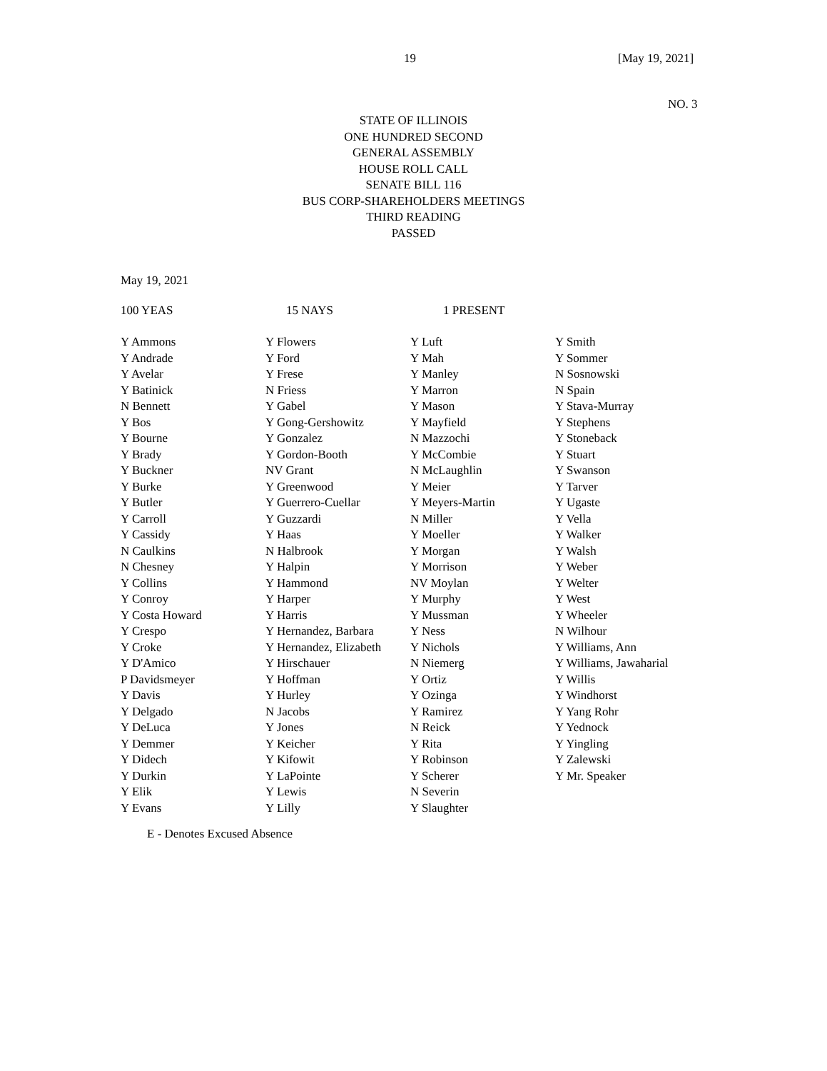19 [May 19, 2021]
NO. 3
STATE OF ILLINOIS
ONE HUNDRED SECOND
GENERAL ASSEMBLY
HOUSE ROLL CALL
SENATE BILL 116
BUS CORP-SHAREHOLDERS MEETINGS
THIRD READING
PASSED
May 19, 2021
| 100 YEAS | 15 NAYS | 1 PRESENT |
| Y Ammons | Y Flowers | Y Luft | Y Smith |
| Y Andrade | Y Ford | Y Mah | Y Sommer |
| Y Avelar | Y Frese | Y Manley | N Sosnowski |
| Y Batinick | N Friess | Y Marron | N Spain |
| N Bennett | Y Gabel | Y Mason | Y Stava-Murray |
| Y Bos | Y Gong-Gershowitz | Y Mayfield | Y Stephens |
| Y Bourne | Y Gonzalez | N Mazzochi | Y Stoneback |
| Y Brady | Y Gordon-Booth | Y McCombie | Y Stuart |
| Y Buckner | NV Grant | N McLaughlin | Y Swanson |
| Y Burke | Y Greenwood | Y Meier | Y Tarver |
| Y Butler | Y Guerrero-Cuellar | Y Meyers-Martin | Y Ugaste |
| Y Carroll | Y Guzzardi | N Miller | Y Vella |
| Y Cassidy | Y Haas | Y Moeller | Y Walker |
| N Caulkins | N Halbrook | Y Morgan | Y Walsh |
| N Chesney | Y Halpin | Y Morrison | Y Weber |
| Y Collins | Y Hammond | NV Moylan | Y Welter |
| Y Conroy | Y Harper | Y Murphy | Y West |
| Y Costa Howard | Y Harris | Y Mussman | Y Wheeler |
| Y Crespo | Y Hernandez, Barbara | Y Ness | N Wilhour |
| Y Croke | Y Hernandez, Elizabeth | Y Nichols | Y Williams, Ann |
| Y D'Amico | Y Hirschauer | N Niemerg | Y Williams, Jawaharial |
| P Davidsmeyer | Y Hoffman | Y Ortiz | Y Willis |
| Y Davis | Y Hurley | Y Ozinga | Y Windhorst |
| Y Delgado | N Jacobs | Y Ramirez | Y Yang Rohr |
| Y DeLuca | Y Jones | N Reick | Y Yednock |
| Y Demmer | Y Keicher | Y Rita | Y Yingling |
| Y Didech | Y Kifowit | Y Robinson | Y Zalewski |
| Y Durkin | Y LaPointe | Y Scherer | Y Mr. Speaker |
| Y Elik | Y Lewis | N Severin | |
| Y Evans | Y Lilly | Y Slaughter | |
E - Denotes Excused Absence